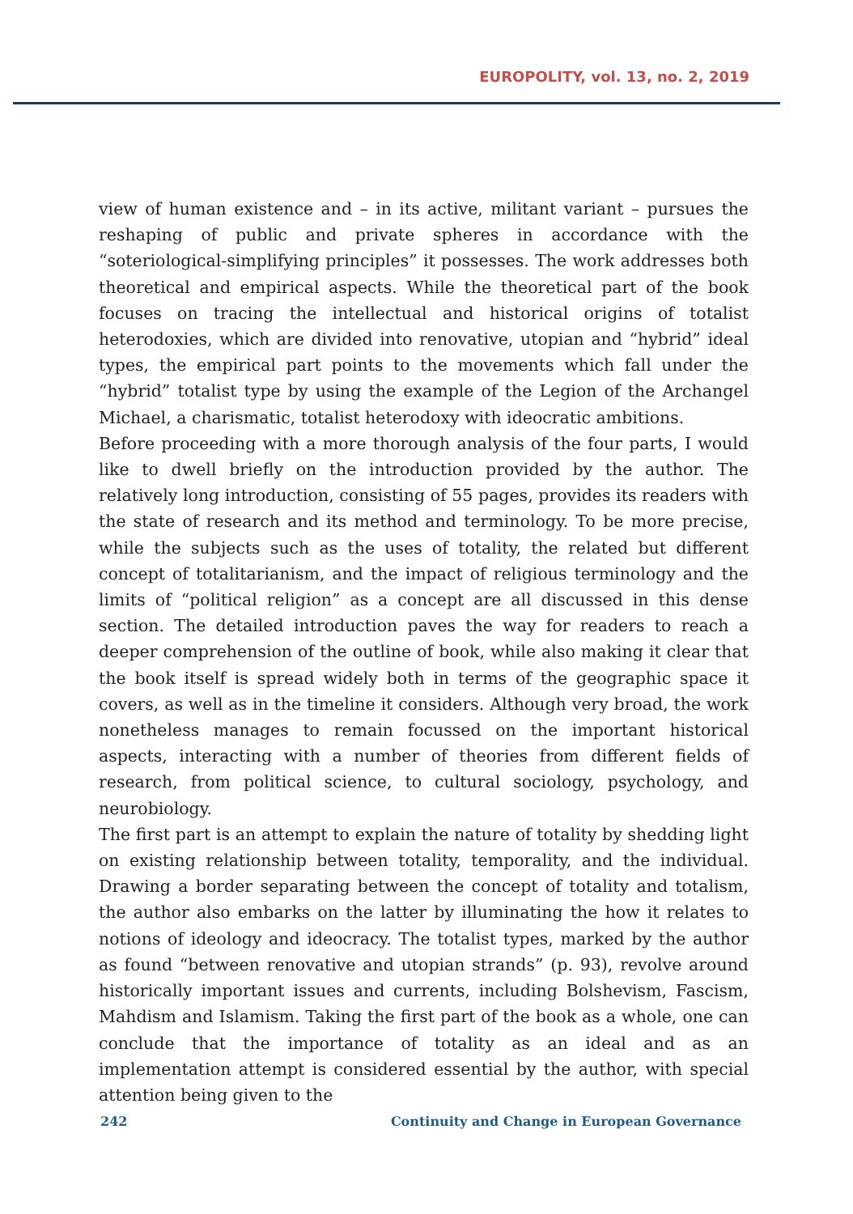EUROPOLITY, vol. 13, no. 2, 2019
view of human existence and – in its active, militant variant – pursues the reshaping of public and private spheres in accordance with the “soteriological-simplifying principles” it possesses. The work addresses both theoretical and empirical aspects. While the theoretical part of the book focuses on tracing the intellectual and historical origins of totalist heterodoxies, which are divided into renovative, utopian and “hybrid” ideal types, the empirical part points to the movements which fall under the “hybrid” totalist type by using the example of the Legion of the Archangel Michael, a charismatic, totalist heterodoxy with ideocratic ambitions.
Before proceeding with a more thorough analysis of the four parts, I would like to dwell briefly on the introduction provided by the author. The relatively long introduction, consisting of 55 pages, provides its readers with the state of research and its method and terminology. To be more precise, while the subjects such as the uses of totality, the related but different concept of totalitarianism, and the impact of religious terminology and the limits of “political religion” as a concept are all discussed in this dense section. The detailed introduction paves the way for readers to reach a deeper comprehension of the outline of book, while also making it clear that the book itself is spread widely both in terms of the geographic space it covers, as well as in the timeline it considers. Although very broad, the work nonetheless manages to remain focussed on the important historical aspects, interacting with a number of theories from different fields of research, from political science, to cultural sociology, psychology, and neurobiology.
The first part is an attempt to explain the nature of totality by shedding light on existing relationship between totality, temporality, and the individual. Drawing a border separating between the concept of totality and totalism, the author also embarks on the latter by illuminating the how it relates to notions of ideology and ideocracy. The totalist types, marked by the author as found “between renovative and utopian strands” (p. 93), revolve around historically important issues and currents, including Bolshevism, Fascism, Mahdism and Islamism. Taking the first part of the book as a whole, one can conclude that the importance of totality as an ideal and as an implementation attempt is considered essential by the author, with special attention being given to the
242 Continuity and Change in European Governance